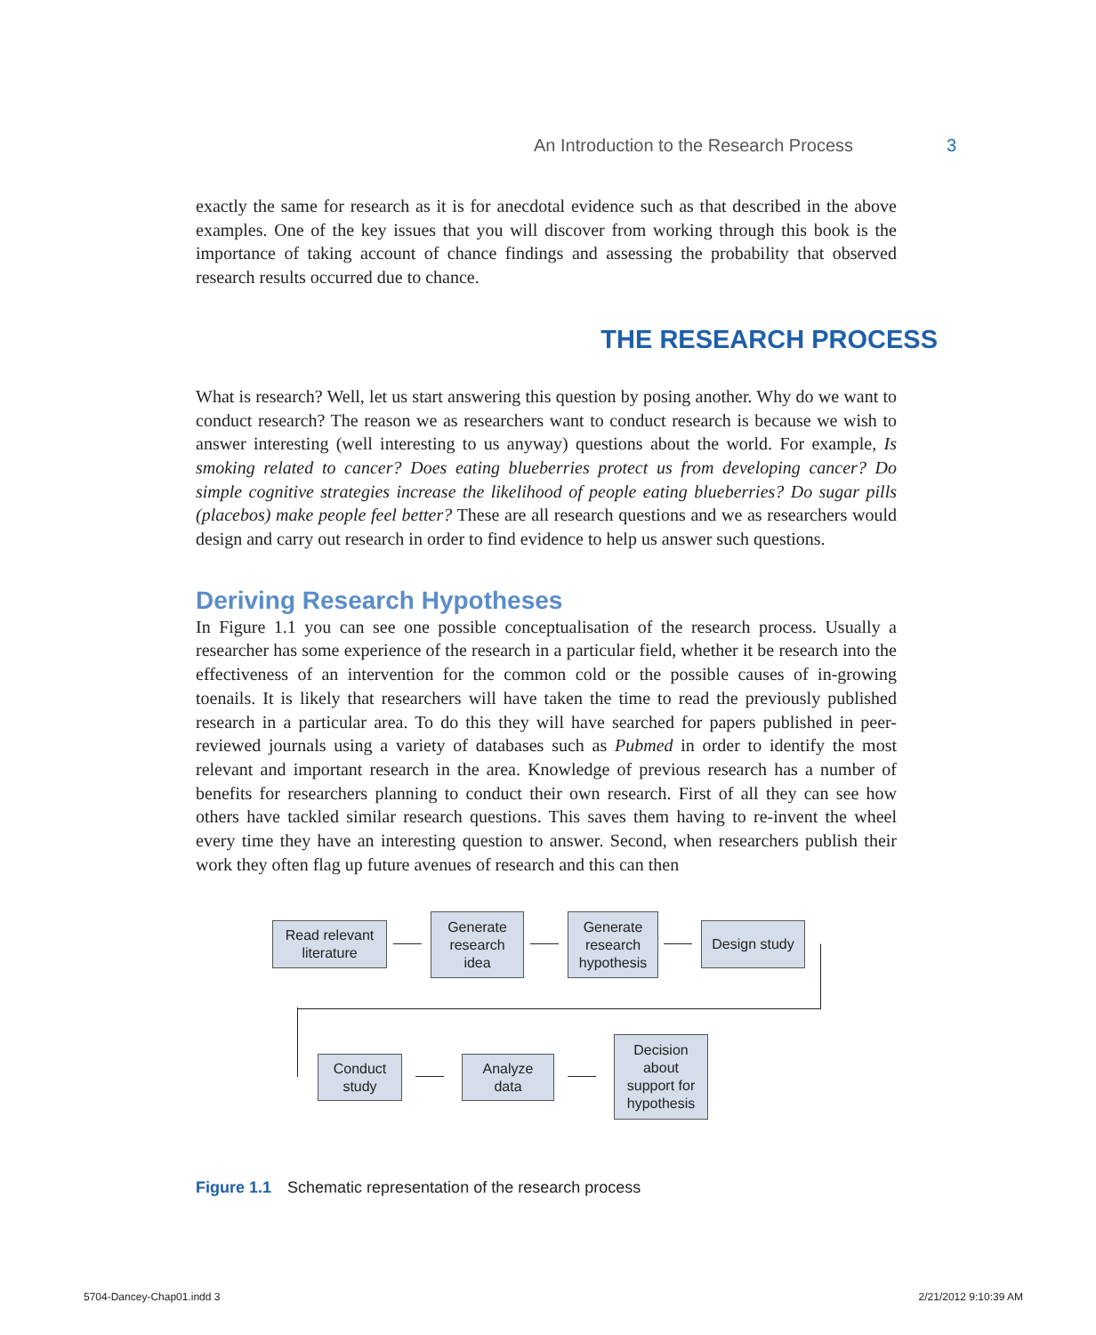An Introduction to the Research Process 3
exactly the same for research as it is for anecdotal evidence such as that described in the above examples. One of the key issues that you will discover from working through this book is the importance of taking account of chance findings and assessing the probability that observed research results occurred due to chance.
THE RESEARCH PROCESS
What is research? Well, let us start answering this question by posing another. Why do we want to conduct research? The reason we as researchers want to conduct research is because we wish to answer interesting (well interesting to us anyway) questions about the world. For example, Is smoking related to cancer? Does eating blueberries protect us from developing cancer? Do simple cognitive strategies increase the likelihood of people eating blueberries? Do sugar pills (placebos) make people feel better? These are all research questions and we as researchers would design and carry out research in order to find evidence to help us answer such questions.
Deriving Research Hypotheses
In Figure 1.1 you can see one possible conceptualisation of the research process. Usually a researcher has some experience of the research in a particular field, whether it be research into the effectiveness of an intervention for the common cold or the possible causes of in-growing toenails. It is likely that researchers will have taken the time to read the previously published research in a particular area. To do this they will have searched for papers published in peer-reviewed journals using a variety of databases such as Pubmed in order to identify the most relevant and important research in the area. Knowledge of previous research has a number of benefits for researchers planning to conduct their own research. First of all they can see how others have tackled similar research questions. This saves them having to re-invent the wheel every time they have an interesting question to answer. Second, when researchers publish their work they often flag up future avenues of research and this can then
Read relevant
literature
Generate
research
idea
Generate
research
hypothesis
Design study
Conduct
study
Analyze
data
Decision
about
support for
hypothesis
Figure 1.1 Schematic representation of the research process
5704-Dancey-Chap01.indd 3 2/21/2012 9:10:39 AM